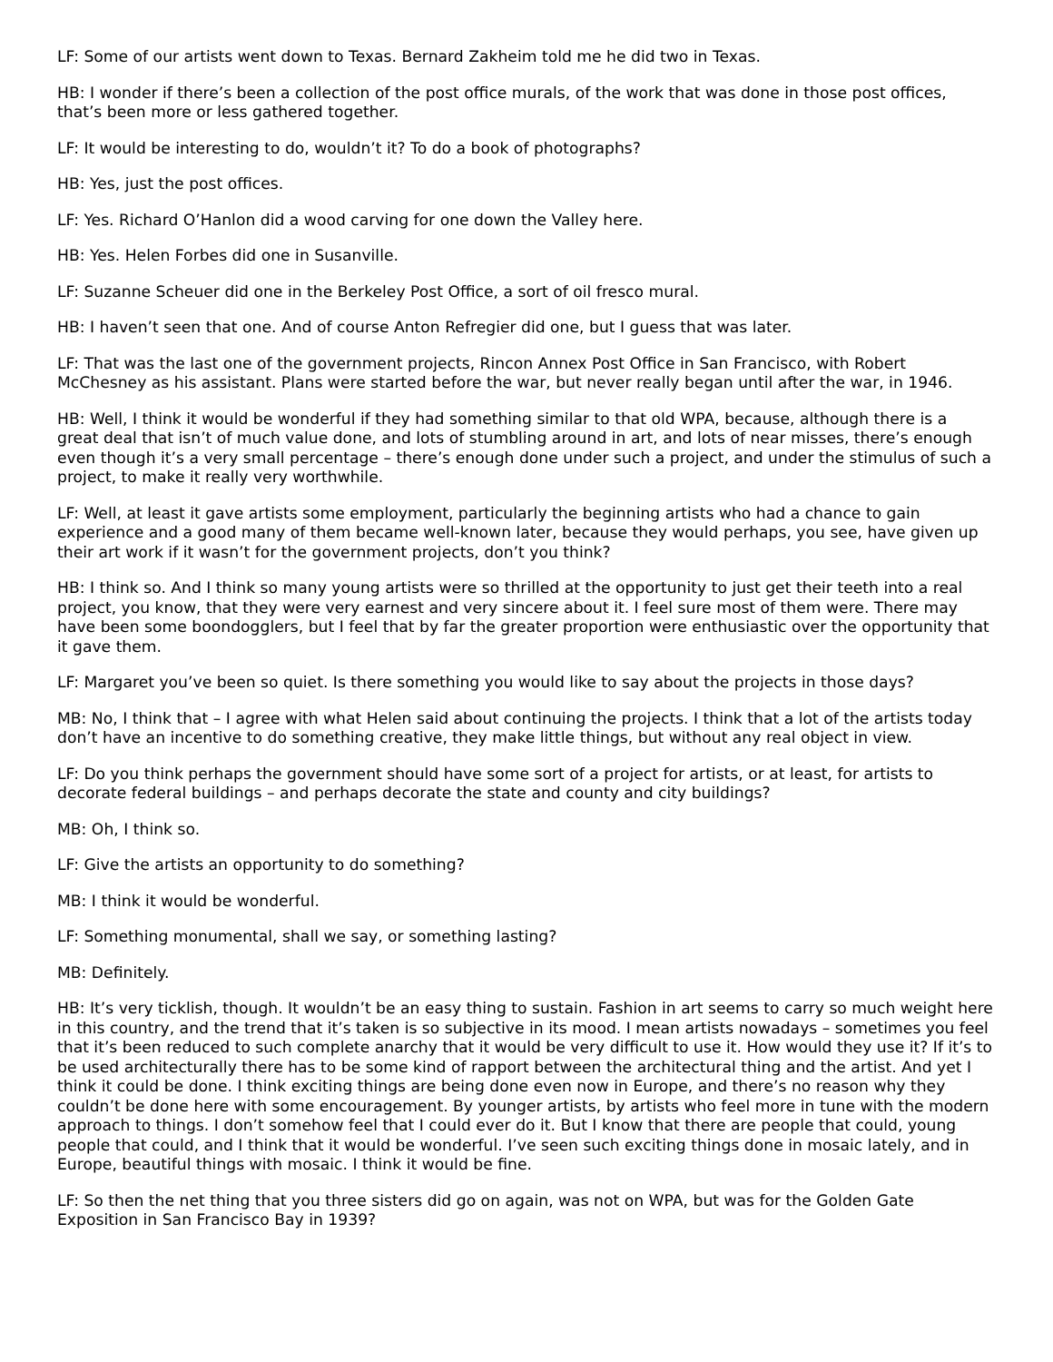LF: Some of our artists went down to Texas. Bernard Zakheim told me he did two in Texas.
HB: I wonder if there’s been a collection of the post office murals, of the work that was done in those post offices, that’s been more or less gathered together.
LF: It would be interesting to do, wouldn’t it? To do a book of photographs?
HB: Yes, just the post offices.
LF: Yes. Richard O’Hanlon did a wood carving for one down the Valley here.
HB: Yes. Helen Forbes did one in Susanville.
LF: Suzanne Scheuer did one in the Berkeley Post Office, a sort of oil fresco mural.
HB: I haven’t seen that one. And of course Anton Refregier did one, but I guess that was later.
LF: That was the last one of the government projects, Rincon Annex Post Office in San Francisco, with Robert McChesney as his assistant. Plans were started before the war, but never really began until after the war, in 1946.
HB: Well, I think it would be wonderful if they had something similar to that old WPA, because, although there is a great deal that isn’t of much value done, and lots of stumbling around in art, and lots of near misses, there’s enough even though it’s a very small percentage – there’s enough done under such a project, and under the stimulus of such a project, to make it really very worthwhile.
LF: Well, at least it gave artists some employment, particularly the beginning artists who had a chance to gain experience and a good many of them became well-known later, because they would perhaps, you see, have given up their art work if it wasn’t for the government projects, don’t you think?
HB: I think so. And I think so many young artists were so thrilled at the opportunity to just get their teeth into a real project, you know, that they were very earnest and very sincere about it. I feel sure most of them were. There may have been some boondogglers, but I feel that by far the greater proportion were enthusiastic over the opportunity that it gave them.
LF: Margaret you’ve been so quiet. Is there something you would like to say about the projects in those days?
MB: No, I think that – I agree with what Helen said about continuing the projects. I think that a lot of the artists today don’t have an incentive to do something creative, they make little things, but without any real object in view.
LF: Do you think perhaps the government should have some sort of a project for artists, or at least, for artists to decorate federal buildings – and perhaps decorate the state and county and city buildings?
MB: Oh, I think so.
LF: Give the artists an opportunity to do something?
MB: I think it would be wonderful.
LF: Something monumental, shall we say, or something lasting?
MB: Definitely.
HB: It’s very ticklish, though. It wouldn’t be an easy thing to sustain. Fashion in art seems to carry so much weight here in this country, and the trend that it’s taken is so subjective in its mood. I mean artists nowadays – sometimes you feel that it’s been reduced to such complete anarchy that it would be very difficult to use it. How would they use it? If it’s to be used architecturally there has to be some kind of rapport between the architectural thing and the artist. And yet I think it could be done. I think exciting things are being done even now in Europe, and there’s no reason why they couldn’t be done here with some encouragement. By younger artists, by artists who feel more in tune with the modern approach to things. I don’t somehow feel that I could ever do it. But I know that there are people that could, young people that could, and I think that it would be wonderful. I’ve seen such exciting things done in mosaic lately, and in Europe, beautiful things with mosaic. I think it would be fine.
LF: So then the net thing that you three sisters did go on again, was not on WPA, but was for the Golden Gate Exposition in San Francisco Bay in 1939?